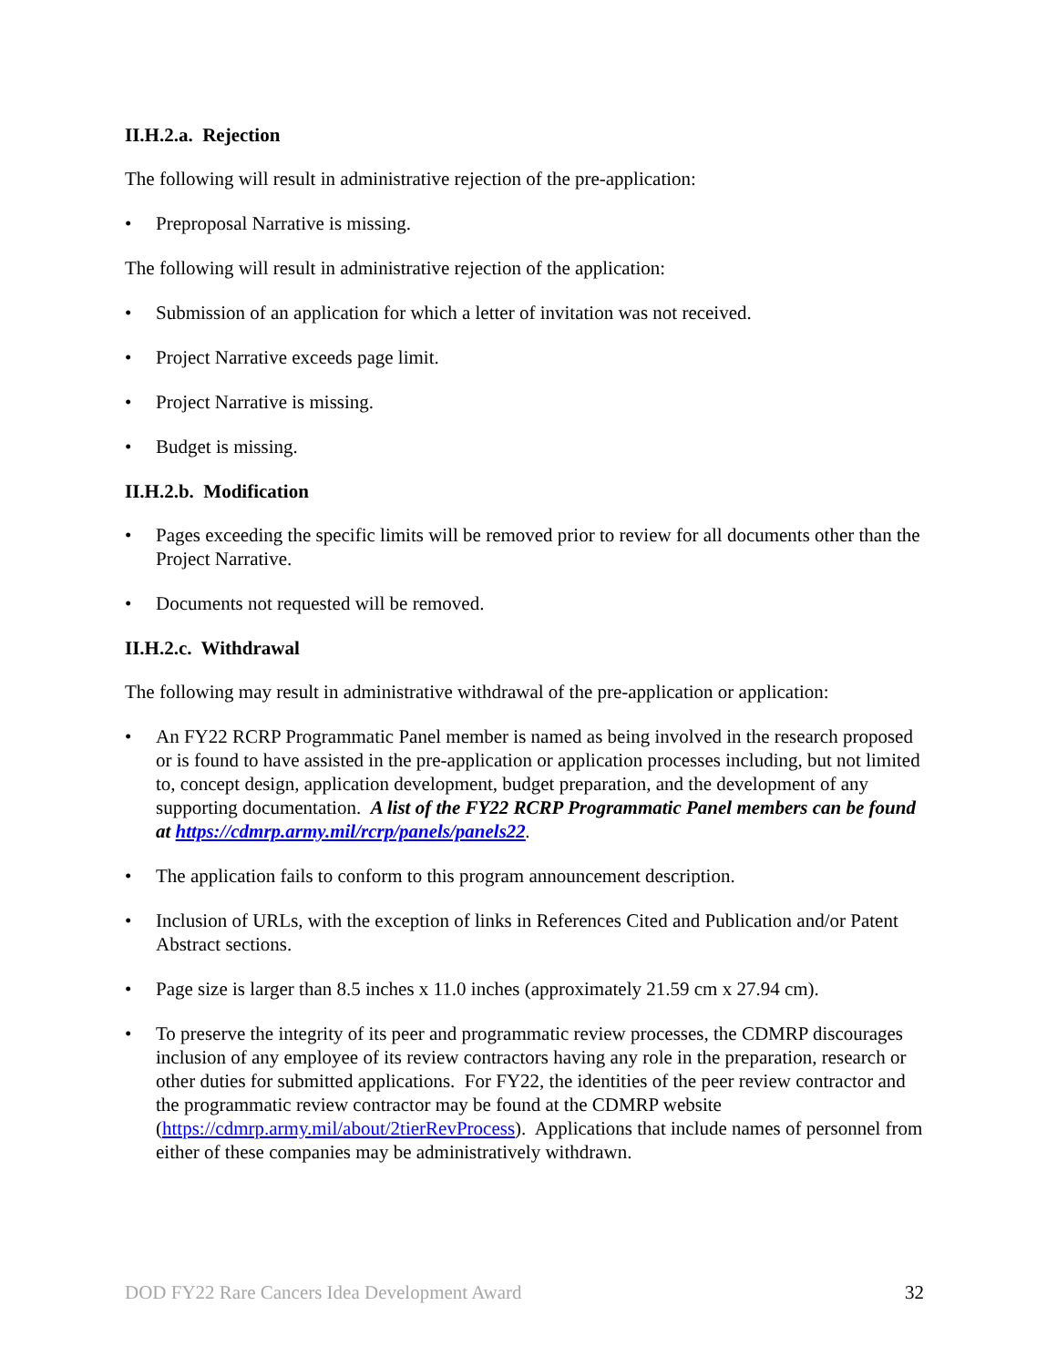II.H.2.a. Rejection
The following will result in administrative rejection of the pre-application:
• Preproposal Narrative is missing.
The following will result in administrative rejection of the application:
• Submission of an application for which a letter of invitation was not received.
• Project Narrative exceeds page limit.
• Project Narrative is missing.
• Budget is missing.
II.H.2.b. Modification
• Pages exceeding the specific limits will be removed prior to review for all documents other than the Project Narrative.
• Documents not requested will be removed.
II.H.2.c. Withdrawal
The following may result in administrative withdrawal of the pre-application or application:
• An FY22 RCRP Programmatic Panel member is named as being involved in the research proposed or is found to have assisted in the pre-application or application processes including, but not limited to, concept design, application development, budget preparation, and the development of any supporting documentation. A list of the FY22 RCRP Programmatic Panel members can be found at https://cdmrp.army.mil/rcrp/panels/panels22.
• The application fails to conform to this program announcement description.
• Inclusion of URLs, with the exception of links in References Cited and Publication and/or Patent Abstract sections.
• Page size is larger than 8.5 inches x 11.0 inches (approximately 21.59 cm x 27.94 cm).
• To preserve the integrity of its peer and programmatic review processes, the CDMRP discourages inclusion of any employee of its review contractors having any role in the preparation, research or other duties for submitted applications. For FY22, the identities of the peer review contractor and the programmatic review contractor may be found at the CDMRP website (https://cdmrp.army.mil/about/2tierRevProcess). Applications that include names of personnel from either of these companies may be administratively withdrawn.
DOD FY22 Rare Cancers Idea Development Award 32